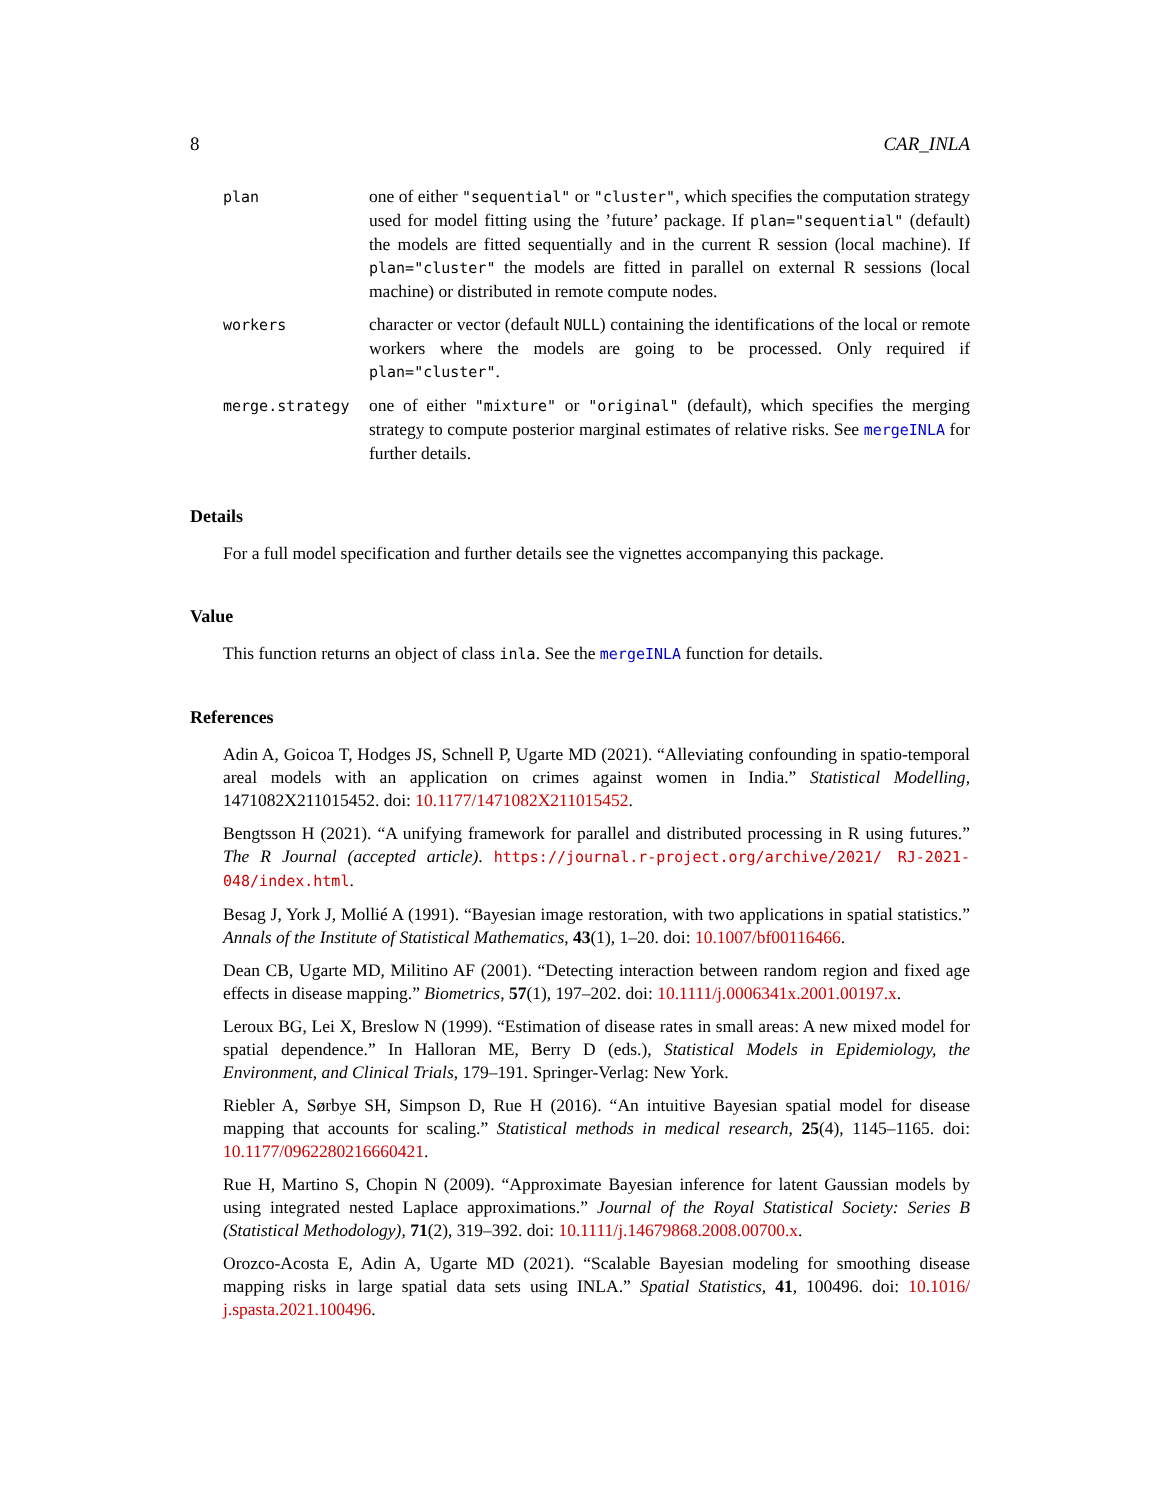8 CAR_INLA
plan
one of either "sequential" or "cluster", which specifies the computation strategy used for model fitting using the ’future’ package. If plan="sequential" (default) the models are fitted sequentially and in the current R session (local machine). If plan="cluster" the models are fitted in parallel on external R sessions (local machine) or distributed in remote compute nodes.
workers
character or vector (default NULL) containing the identifications of the local or remote workers where the models are going to be processed. Only required if plan="cluster".
merge.strategy
one of either "mixture" or "original" (default), which specifies the merging strategy to compute posterior marginal estimates of relative risks. See mergeINLA for further details.
Details
For a full model specification and further details see the vignettes accompanying this package.
Value
This function returns an object of class inla. See the mergeINLA function for details.
References
Adin A, Goicoa T, Hodges JS, Schnell P, Ugarte MD (2021). “Alleviating confounding in spatio-temporal areal models with an application on crimes against women in India.” Statistical Modelling, 1471082X211015452. doi: 10.1177/1471082X211015452.
Bengtsson H (2021). “A unifying framework for parallel and distributed processing in R using futures.” The R Journal (accepted article). https://journal.r-project.org/archive/2021/ RJ-2021-048/index.html.
Besag J, York J, Mollié A (1991). “Bayesian image restoration, with two applications in spatial statistics.” Annals of the Institute of Statistical Mathematics, 43(1), 1–20. doi: 10.1007/bf00116466.
Dean CB, Ugarte MD, Militino AF (2001). “Detecting interaction between random region and fixed age effects in disease mapping.” Biometrics, 57(1), 197–202. doi: 10.1111/j.0006341x.2001.00197.x.
Leroux BG, Lei X, Breslow N (1999). “Estimation of disease rates in small areas: A new mixed model for spatial dependence.” In Halloran ME, Berry D (eds.), Statistical Models in Epidemiology, the Environment, and Clinical Trials, 179–191. Springer-Verlag: New York.
Riebler A, Sørbye SH, Simpson D, Rue H (2016). “An intuitive Bayesian spatial model for disease mapping that accounts for scaling.” Statistical methods in medical research, 25(4), 1145–1165. doi: 10.1177/0962280216660421.
Rue H, Martino S, Chopin N (2009). “Approximate Bayesian inference for latent Gaussian models by using integrated nested Laplace approximations.” Journal of the Royal Statistical Society: Series B (Statistical Methodology), 71(2), 319–392. doi: 10.1111/j.14679868.2008.00700.x.
Orozco-Acosta E, Adin A, Ugarte MD (2021). “Scalable Bayesian modeling for smoothing disease mapping risks in large spatial data sets using INLA.” Spatial Statistics, 41, 100496. doi: 10.1016/ j.spasta.2021.100496.